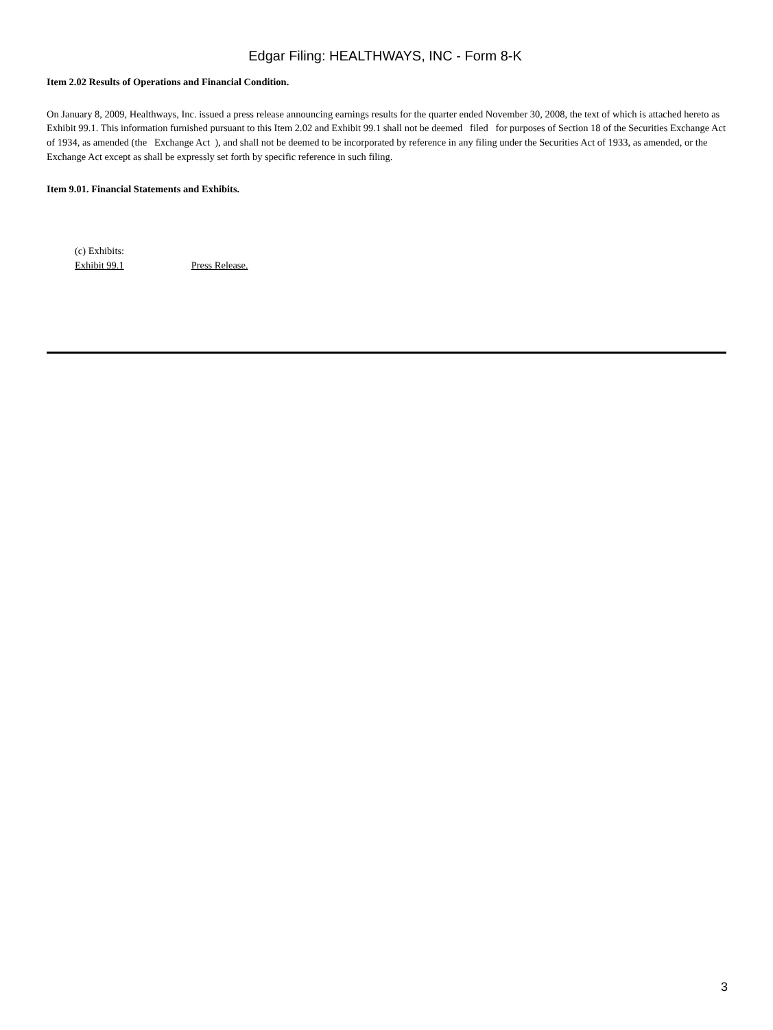Edgar Filing: HEALTHWAYS, INC - Form 8-K
Item 2.02 Results of Operations and Financial Condition.
On January 8, 2009, Healthways, Inc. issued a press release announcing earnings results for the quarter ended November 30, 2008, the text of which is attached hereto as Exhibit 99.1. This information furnished pursuant to this Item 2.02 and Exhibit 99.1 shall not be deemed filed for purposes of Section 18 of the Securities Exchange Act of 1934, as amended (the Exchange Act ), and shall not be deemed to be incorporated by reference in any filing under the Securities Act of 1933, as amended, or the Exchange Act except as shall be expressly set forth by specific reference in such filing.
Item 9.01. Financial Statements and Exhibits.
(c) Exhibits:
Exhibit 99.1 Press Release.
3